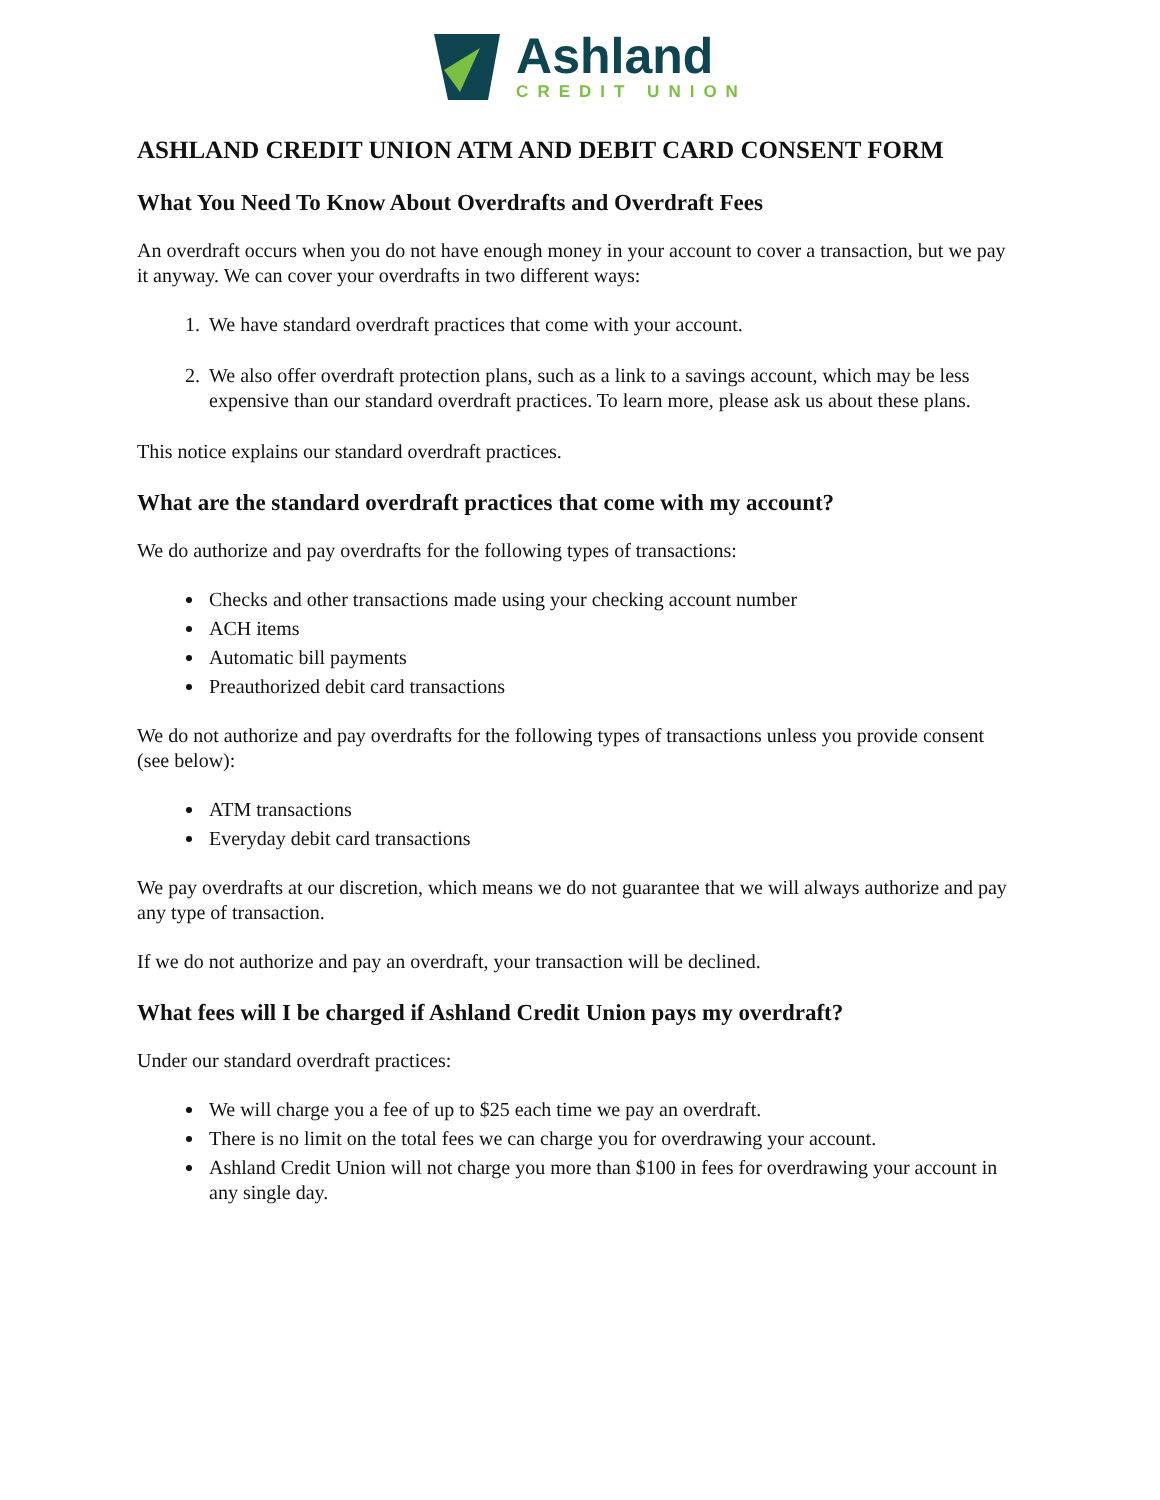Ashland
CREDIT UNION
ASHLAND CREDIT UNION ATM AND DEBIT CARD CONSENT FORM
What You Need To Know About Overdrafts and Overdraft Fees
An overdraft occurs when you do not have enough money in your account to cover a transaction, but we pay it anyway. We can cover your overdrafts in two different ways:
1. We have standard overdraft practices that come with your account.
2. We also offer overdraft protection plans, such as a link to a savings account, which may be less expensive than our standard overdraft practices. To learn more, please ask us about these plans.
This notice explains our standard overdraft practices.
What are the standard overdraft practices that come with my account?
We do authorize and pay overdrafts for the following types of transactions:
Checks and other transactions made using your checking account number
ACH items
Automatic bill payments
Preauthorized debit card transactions
We do not authorize and pay overdrafts for the following types of transactions unless you provide consent (see below):
ATM transactions
Everyday debit card transactions
We pay overdrafts at our discretion, which means we do not guarantee that we will always authorize and pay any type of transaction.
If we do not authorize and pay an overdraft, your transaction will be declined.
What fees will I be charged if Ashland Credit Union pays my overdraft?
Under our standard overdraft practices:
We will charge you a fee of up to $25 each time we pay an overdraft.
There is no limit on the total fees we can charge you for overdrawing your account.
Ashland Credit Union will not charge you more than $100 in fees for overdrawing your account in any single day.